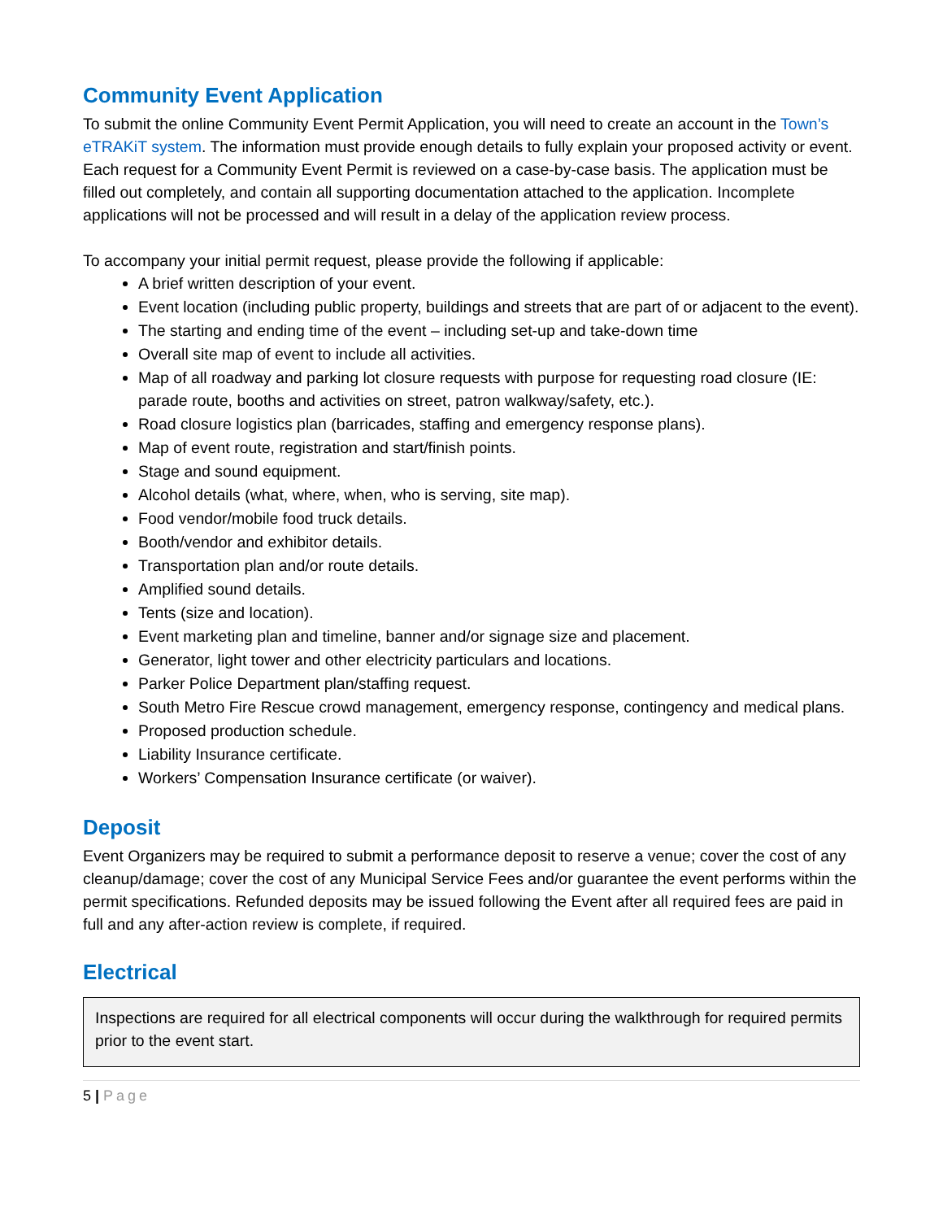Community Event Application
To submit the online Community Event Permit Application, you will need to create an account in the Town’s eTRAKiT system. The information must provide enough details to fully explain your proposed activity or event. Each request for a Community Event Permit is reviewed on a case-by-case basis. The application must be filled out completely, and contain all supporting documentation attached to the application. Incomplete applications will not be processed and will result in a delay of the application review process.
To accompany your initial permit request, please provide the following if applicable:
A brief written description of your event.
Event location (including public property, buildings and streets that are part of or adjacent to the event).
The starting and ending time of the event – including set-up and take-down time
Overall site map of event to include all activities.
Map of all roadway and parking lot closure requests with purpose for requesting road closure (IE: parade route, booths and activities on street, patron walkway/safety, etc.).
Road closure logistics plan (barricades, staffing and emergency response plans).
Map of event route, registration and start/finish points.
Stage and sound equipment.
Alcohol details (what, where, when, who is serving, site map).
Food vendor/mobile food truck details.
Booth/vendor and exhibitor details.
Transportation plan and/or route details.
Amplified sound details.
Tents (size and location).
Event marketing plan and timeline, banner and/or signage size and placement.
Generator, light tower and other electricity particulars and locations.
Parker Police Department plan/staffing request.
South Metro Fire Rescue crowd management, emergency response, contingency and medical plans.
Proposed production schedule.
Liability Insurance certificate.
Workers’ Compensation Insurance certificate (or waiver).
Deposit
Event Organizers may be required to submit a performance deposit to reserve a venue; cover the cost of any cleanup/damage; cover the cost of any Municipal Service Fees and/or guarantee the event performs within the permit specifications. Refunded deposits may be issued following the Event after all required fees are paid in full and any after-action review is complete, if required.
Electrical
Inspections are required for all electrical components will occur during the walkthrough for required permits prior to the event start.
5 | Page